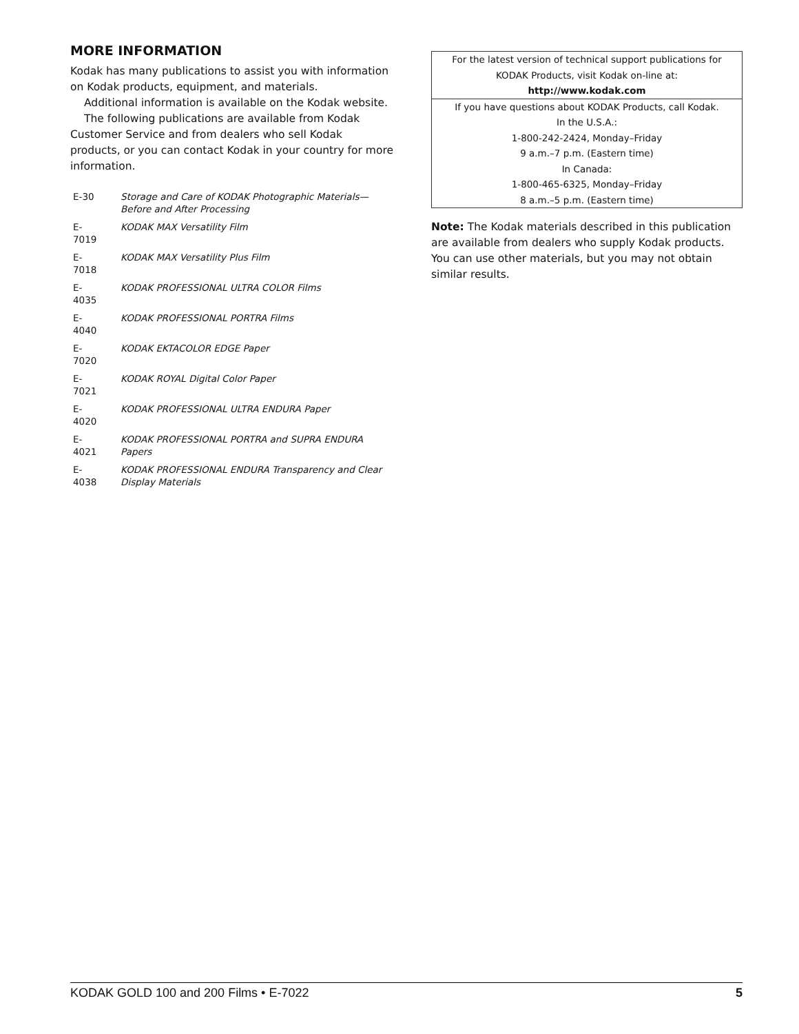MORE INFORMATION
Kodak has many publications to assist you with information on Kodak products, equipment, and materials.
Additional information is available on the Kodak website.
The following publications are available from Kodak Customer Service and from dealers who sell Kodak products, or you can contact Kodak in your country for more information.
| E-30 | Storage and Care of KODAK Photographic Materials—Before and After Processing |
| E-7019 | KODAK MAX Versatility Film |
| E-7018 | KODAK MAX Versatility Plus Film |
| E-4035 | KODAK PROFESSIONAL ULTRA COLOR Films |
| E-4040 | KODAK PROFESSIONAL PORTRA Films |
| E-7020 | KODAK EKTACOLOR EDGE Paper |
| E-7021 | KODAK ROYAL Digital Color Paper |
| E-4020 | KODAK PROFESSIONAL ULTRA ENDURA Paper |
| E-4021 | KODAK PROFESSIONAL PORTRA and SUPRA ENDURA Papers |
| E-4038 | KODAK PROFESSIONAL ENDURA Transparency and Clear Display Materials |
For the latest version of technical support publications for KODAK Products, visit Kodak on-line at:
http://www.kodak.com
If you have questions about KODAK Products, call Kodak.
In the U.S.A.:
1-800-242-2424, Monday–Friday
9 a.m.–7 p.m. (Eastern time)
In Canada:
1-800-465-6325, Monday–Friday
8 a.m.–5 p.m. (Eastern time)
Note: The Kodak materials described in this publication are available from dealers who supply Kodak products. You can use other materials, but you may not obtain similar results.
KODAK GOLD 100 and 200 Films • E-7022 5